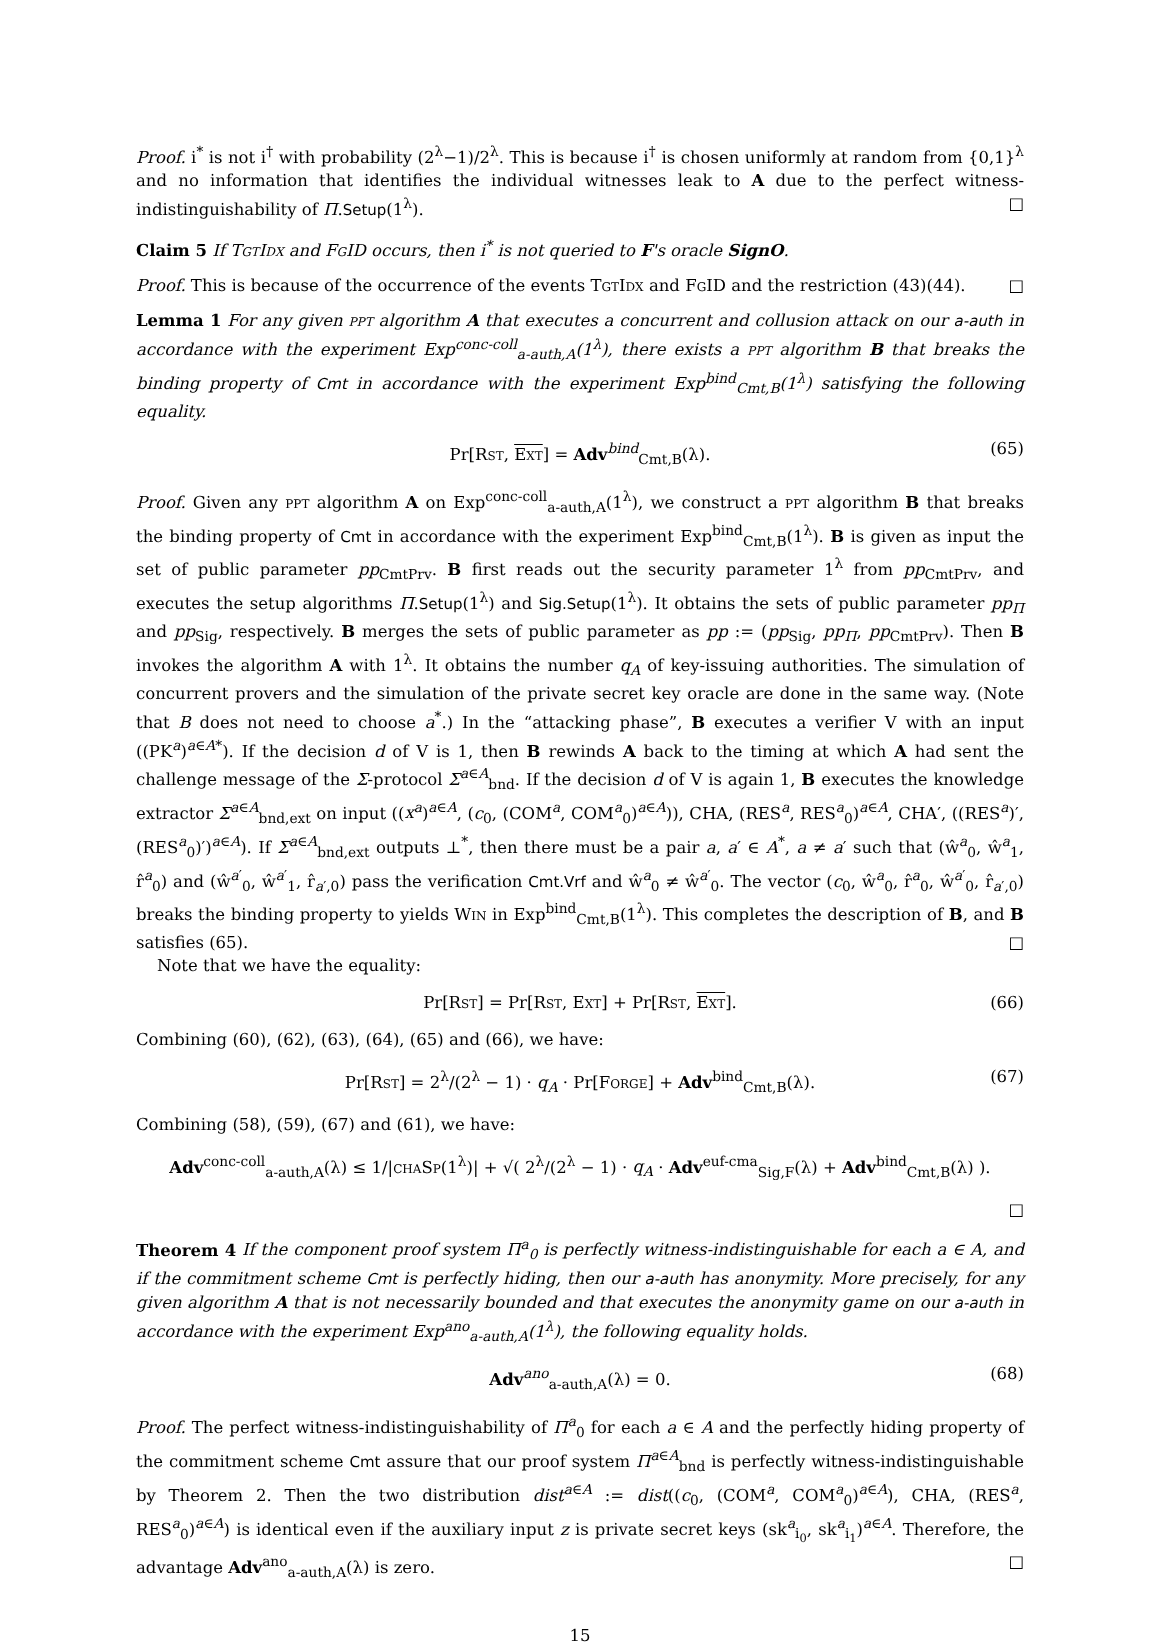Proof. i<sup>*</sup> is not i<sup>†</sup> with probability (2<sup>λ</sup>−1)/2<sup>λ</sup>. This is because i<sup>†</sup> is chosen uniformly at random from {0,1}<sup>λ</sup> and no information that identifies the individual witnesses leak to A due to the perfect witness-indistinguishability of Π.Setup(1<sup>λ</sup>). □
Claim 5 If TgtIdx and FgID occurs, then i<sup>*</sup> is not queried to F's oracle SignO.
Proof. This is because of the occurrence of the events TgtIdx and FgID and the restriction (43)(44). □
Lemma 1 For any given ppt algorithm A that executes a concurrent and collusion attack on our a-auth in accordance with the experiment Exp<sup>conc-coll</sup><sub>a-auth,A</sub>(1<sup>λ</sup>), there exists a ppt algorithm B that breaks the binding property of Cmt in accordance with the experiment Exp<sup>bind</sup><sub>Cmt,B</sub>(1<sup>λ</sup>) satisfying the following equality.
Pr[Rst, Ext] = Adv<sup>bind</sup><sub>Cmt,B</sub>(λ). (65)
Proof. Given any ppt algorithm A on Exp<sup>conc-coll</sup><sub>a-auth,A</sub>(1<sup>λ</sup>), we construct a ppt algorithm B that breaks the binding property of Cmt in accordance with the experiment Exp<sup>bind</sup><sub>Cmt,B</sub>(1<sup>λ</sup>). B is given as input the set of public parameter pp<sub>CmtPrv</sub>. B first reads out the security parameter 1<sup>λ</sup> from pp<sub>CmtPrv</sub>, and executes the setup algorithms Π.Setup(1<sup>λ</sup>) and Sig.Setup(1<sup>λ</sup>). It obtains the sets of public parameter pp<sub>Π</sub> and pp<sub>Sig</sub>, respectively. B merges the sets of public parameter as pp := (pp<sub>Sig</sub>, pp<sub>Π</sub>, pp<sub>CmtPrv</sub>). Then B invokes the algorithm A with 1<sup>λ</sup>. It obtains the number q<sub>A</sub> of key-issuing authorities. The simulation of concurrent provers and the simulation of the private secret key oracle are done in the same way. (Note that B does not need to choose a<sup>*</sup>.) In the “attacking phase”, B executes a verifier V with an input ((PK<sup>a</sup>)<sup>a∈A*</sup>). If the decision d of V is 1, then B rewinds A back to the timing at which A had sent the challenge message of the Σ-protocol Σ<sup>a∈A</sup><sub>bnd</sub>. If the decision d of V is again 1, B executes the knowledge extractor Σ<sup>a∈A</sup><sub>bnd,ext</sub> on input ((x<sup>a</sup>)<sup>a∈A</sup>, (c<sub>0</sub>, (COM<sup>a</sup>, COM<sup>a</sup><sub>0</sub>)<sup>a∈A</sup>)), CHA, (RES<sup>a</sup>, RES<sup>a</sup><sub>0</sub>)<sup>a∈A</sup>, CHA′, ((RES<sup>a</sup>)′, (RES<sup>a</sup><sub>0</sub>)′)<sup>a∈A</sup>). If Σ<sup>a∈A</sup><sub>bnd,ext</sub> outputs ⊥<sup>*</sup>, then there must be a pair a, a′ ∈ A<sup>*</sup>, a ≠ a′ such that (ŵ<sup>a</sup><sub>0</sub>, ŵ<sup>a</sup><sub>1</sub>, r̂<sup>a</sup><sub>0</sub>) and (ŵ<sup>a′</sup><sub>0</sub>, ŵ<sup>a′</sup><sub>1</sub>, r̂<sub>a′,0</sub>) pass the verification Cmt.Vrf and ŵ<sup>a</sup><sub>0</sub> ≠ ŵ<sup>a′</sup><sub>0</sub>. The vector (c<sub>0</sub>, ŵ<sup>a</sup><sub>0</sub>, r̂<sup>a</sup><sub>0</sub>, ŵ<sup>a′</sup><sub>0</sub>, r̂<sub>a′,0</sub>) breaks the binding property to yields Win in Exp<sup>bind</sup><sub>Cmt,B</sub>(1<sup>λ</sup>). This completes the description of B, and B satisfies (65). □
Note that we have the equality:
Pr[Rst] = Pr[Rst, Ext] + Pr[Rst, Ext]. (66)
Combining (60), (62), (63), (64), (65) and (66), we have:
Pr[Rst] = 2<sup>λ</sup>/(2<sup>λ</sup> − 1) · q<sub>A</sub> · Pr[Forge] + Adv<sup>bind</sup><sub>Cmt,B</sub>(λ). (67)
Combining (58), (59), (67) and (61), we have:
Adv<sup>conc-coll</sup><sub>a-auth,A</sub>(λ) ≤ 1/|chaSp(1<sup>λ</sup>)| + √( 2<sup>λ</sup>/(2<sup>λ</sup> − 1) · q<sub>A</sub> · Adv<sup>euf-cma</sup><sub>Sig,F</sub>(λ) + Adv<sup>bind</sup><sub>Cmt,B</sub>(λ) ).
□
Theorem 4 If the component proof system Π<sup>a</sup><sub>0</sub> is perfectly witness-indistinguishable for each a ∈ A, and if the commitment scheme Cmt is perfectly hiding, then our a-auth has anonymity. More precisely, for any given algorithm A that is not necessarily bounded and that executes the anonymity game on our a-auth in accordance with the experiment Exp<sup>ano</sup><sub>a-auth,A</sub>(1<sup>λ</sup>), the following equality holds.
Adv<sup>ano</sup><sub>a-auth,A</sub>(λ) = 0. (68)
Proof. The perfect witness-indistinguishability of Π<sup>a</sup><sub>0</sub> for each a ∈ A and the perfectly hiding property of the commitment scheme Cmt assure that our proof system Π<sup>a∈A</sup><sub>bnd</sub> is perfectly witness-indistinguishable by Theorem 2. Then the two distribution dist<sup>a∈A</sup> := dist((c<sub>0</sub>, (COM<sup>a</sup>, COM<sup>a</sup><sub>0</sub>)<sup>a∈A</sup>), CHA, (RES<sup>a</sup>, RES<sup>a</sup><sub>0</sub>)<sup>a∈A</sup>) is identical even if the auxiliary input z is private secret keys (sk<sup>a</sup><sub>i<sub>0</sub></sub>, sk<sup>a</sup><sub>i<sub>1</sub></sub>)<sup>a∈A</sup>. Therefore, the advantage Adv<sup>ano</sup><sub>a-auth,A</sub>(λ) is zero. □
15